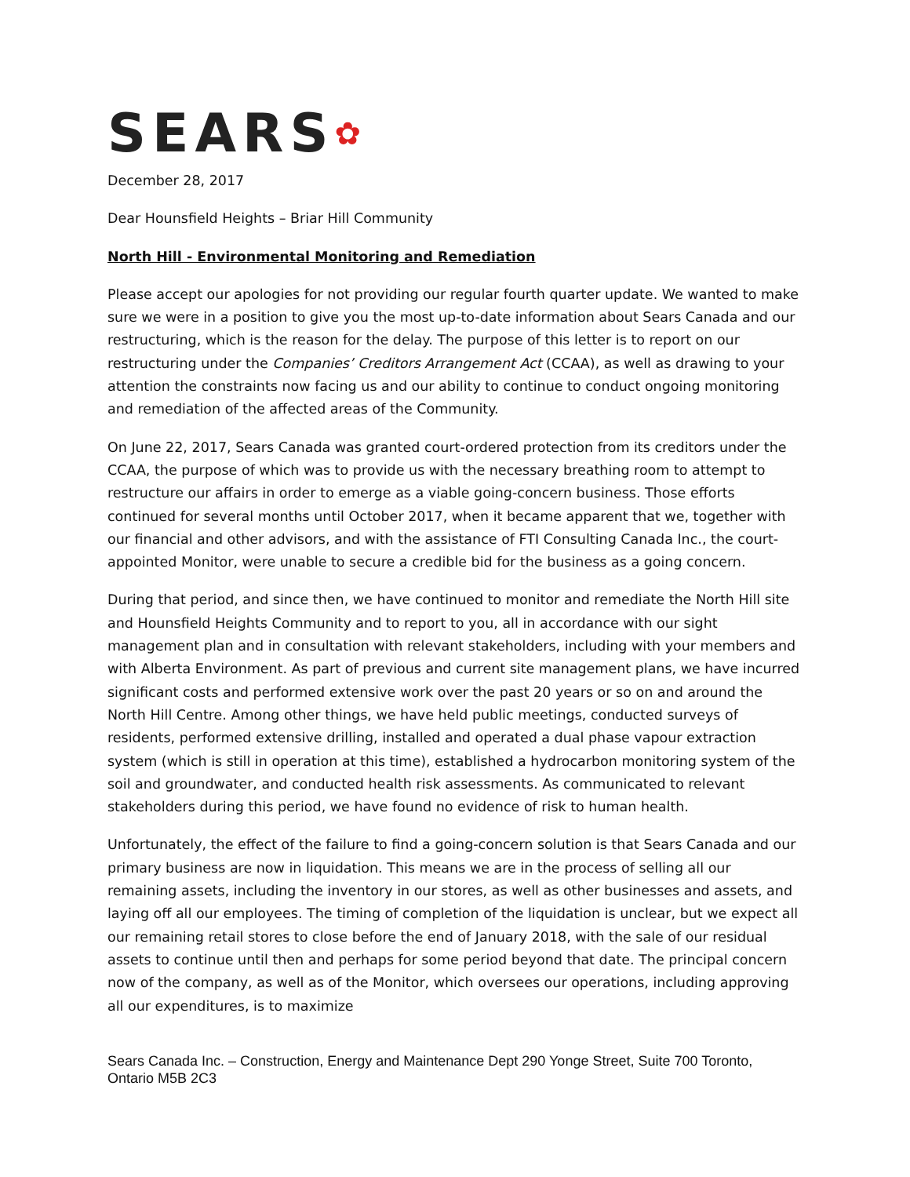SEARS✿
December 28, 2017
Dear Hounsfield Heights – Briar Hill Community
North Hill - Environmental Monitoring and Remediation
Please accept our apologies for not providing our regular fourth quarter update. We wanted to make sure we were in a position to give you the most up-to-date information about Sears Canada and our restructuring, which is the reason for the delay. The purpose of this letter is to report on our restructuring under the Companies’ Creditors Arrangement Act (CCAA), as well as drawing to your attention the constraints now facing us and our ability to continue to conduct ongoing monitoring and remediation of the affected areas of the Community.
On June 22, 2017, Sears Canada was granted court-ordered protection from its creditors under the CCAA, the purpose of which was to provide us with the necessary breathing room to attempt to restructure our affairs in order to emerge as a viable going-concern business. Those efforts continued for several months until October 2017, when it became apparent that we, together with our financial and other advisors, and with the assistance of FTI Consulting Canada Inc., the court-appointed Monitor, were unable to secure a credible bid for the business as a going concern.
During that period, and since then, we have continued to monitor and remediate the North Hill site and Hounsfield Heights Community and to report to you, all in accordance with our sight management plan and in consultation with relevant stakeholders, including with your members and with Alberta Environment. As part of previous and current site management plans, we have incurred significant costs and performed extensive work over the past 20 years or so on and around the North Hill Centre. Among other things, we have held public meetings, conducted surveys of residents, performed extensive drilling, installed and operated a dual phase vapour extraction system (which is still in operation at this time), established a hydrocarbon monitoring system of the soil and groundwater, and conducted health risk assessments. As communicated to relevant stakeholders during this period, we have found no evidence of risk to human health.
Unfortunately, the effect of the failure to find a going-concern solution is that Sears Canada and our primary business are now in liquidation. This means we are in the process of selling all our remaining assets, including the inventory in our stores, as well as other businesses and assets, and laying off all our employees. The timing of completion of the liquidation is unclear, but we expect all our remaining retail stores to close before the end of January 2018, with the sale of our residual assets to continue until then and perhaps for some period beyond that date. The principal concern now of the company, as well as of the Monitor, which oversees our operations, including approving all our expenditures, is to maximize
Sears Canada Inc. – Construction, Energy and Maintenance Dept 290 Yonge Street, Suite 700 Toronto, Ontario M5B 2C3